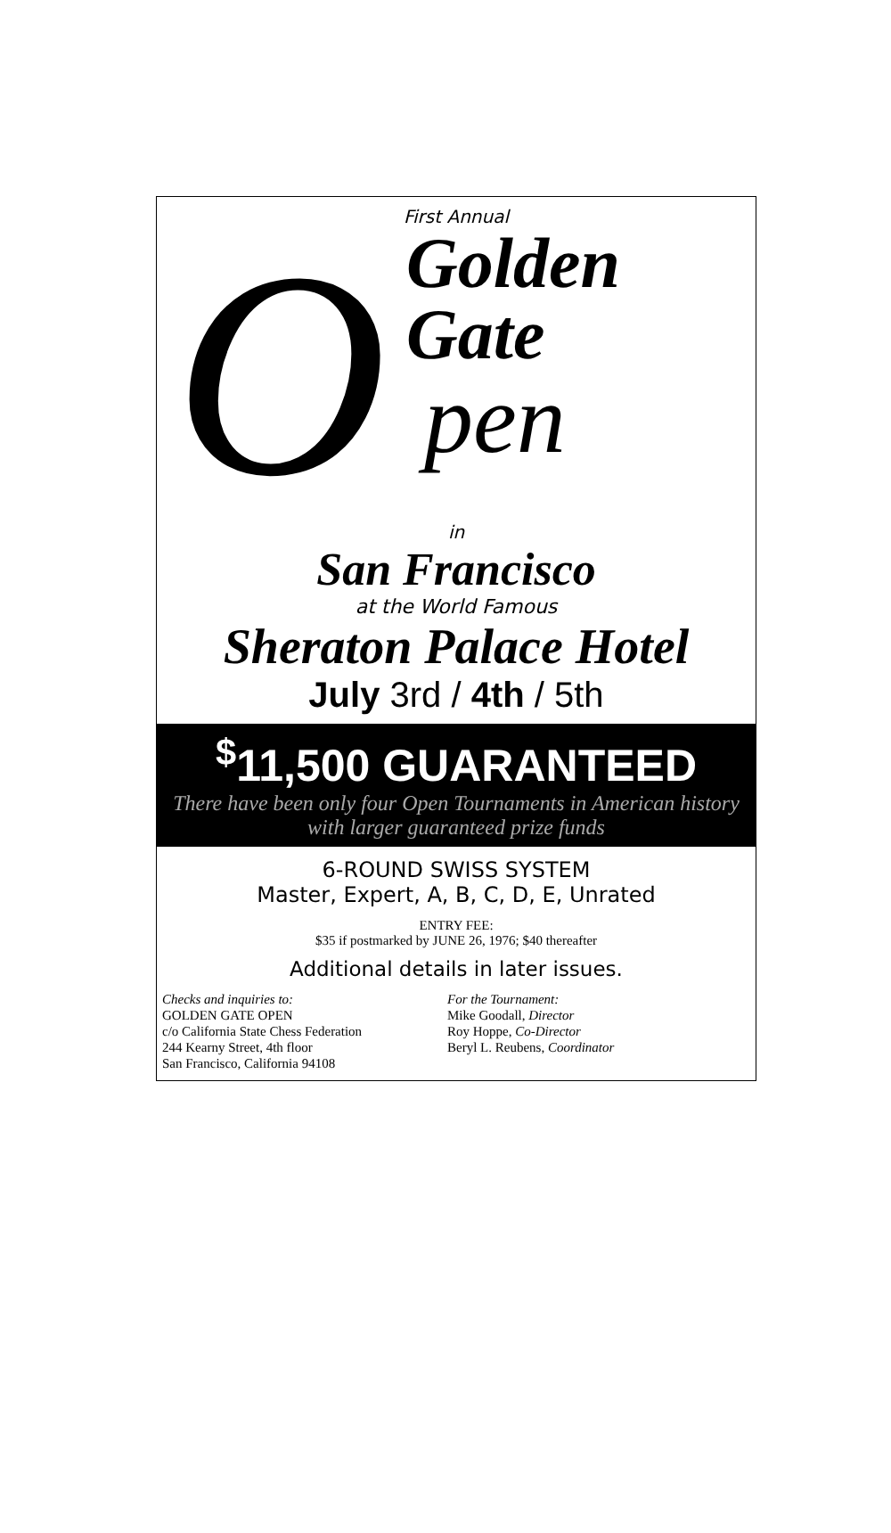First Annual
O
Golden
Gate
pen
in
San Francisco
at the World Famous
Sheraton Palace Hotel
July 3rd / 4th / 5th
<sup>$</sup>11,500 GUARANTEED
There have been only four Open Tournaments in American history with larger guaranteed prize funds
6-ROUND SWISS SYSTEM
Master, Expert, A, B, C, D, E, Unrated
ENTRY FEE:
$35 if postmarked by JUNE 26, 1976; $40 thereafter
Additional details in later issues.
Checks and inquiries to:
GOLDEN GATE OPEN
c/o California State Chess Federation
244 Kearny Street, 4th floor
San Francisco, California 94108
For the Tournament:
Mike Goodall, Director
Roy Hoppe, Co-Director
Beryl L. Reubens, Coordinator